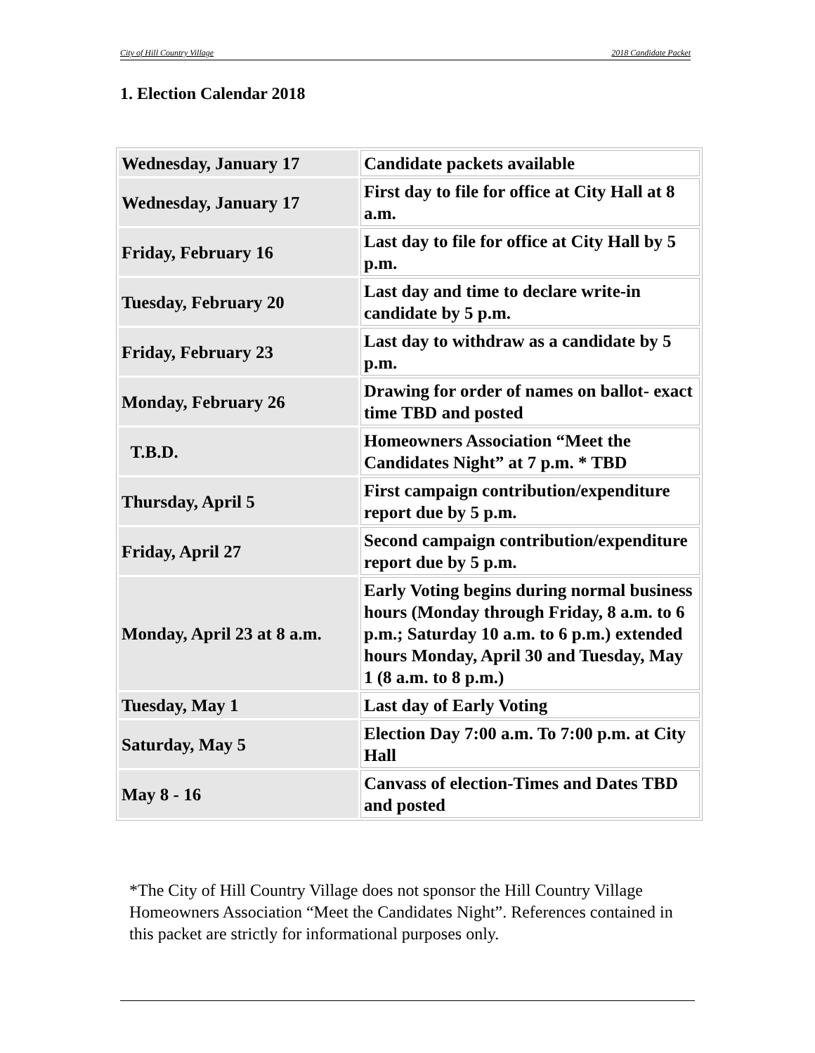City of Hill Country Village 2018 Candidate Packet
1. Election Calendar 2018
| Wednesday, January 17 | Candidate packets available |
| Wednesday, January 17 | First day to file for office at City Hall at 8 a.m. |
| Friday, February 16 | Last day to file for office at City Hall by 5 p.m. |
| Tuesday, February 20 | Last day and time to declare write-in candidate by 5 p.m. |
| Friday, February 23 | Last day to withdraw as a candidate by 5 p.m. |
| Monday, February 26 | Drawing for order of names on ballot- exact time TBD and posted |
| T.B.D. | Homeowners Association “Meet the Candidates Night” at 7 p.m. * TBD |
| Thursday, April 5 | First campaign contribution/expenditure report due by 5 p.m. |
| Friday, April 27 | Second campaign contribution/expenditure report due by 5 p.m. |
| Monday, April 23 at 8 a.m. | Early Voting begins during normal business hours (Monday through Friday, 8 a.m. to 6 p.m.; Saturday 10 a.m. to 6 p.m.) extended hours Monday, April 30 and Tuesday, May 1 (8 a.m. to 8 p.m.) |
| Tuesday, May 1 | Last day of Early Voting |
| Saturday, May 5 | Election Day 7:00 a.m. To 7:00 p.m. at City Hall |
| May 8 - 16 | Canvass of election-Times and Dates TBD and posted |
*The City of Hill Country Village does not sponsor the Hill Country Village Homeowners Association “Meet the Candidates Night”. References contained in this packet are strictly for informational purposes only.